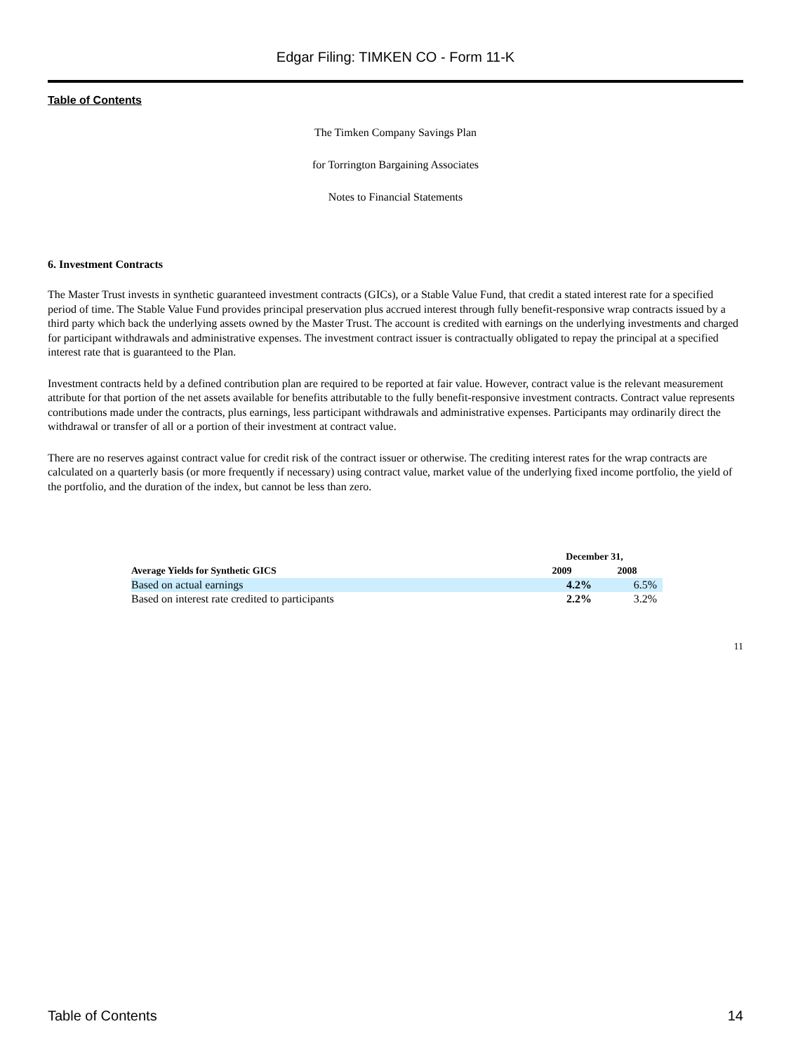Edgar Filing: TIMKEN CO - Form 11-K
Table of Contents
The Timken Company Savings Plan
for Torrington Bargaining Associates
Notes to Financial Statements
6. Investment Contracts
The Master Trust invests in synthetic guaranteed investment contracts (GICs), or a Stable Value Fund, that credit a stated interest rate for a specified period of time. The Stable Value Fund provides principal preservation plus accrued interest through fully benefit-responsive wrap contracts issued by a third party which back the underlying assets owned by the Master Trust. The account is credited with earnings on the underlying investments and charged for participant withdrawals and administrative expenses. The investment contract issuer is contractually obligated to repay the principal at a specified interest rate that is guaranteed to the Plan.
Investment contracts held by a defined contribution plan are required to be reported at fair value. However, contract value is the relevant measurement attribute for that portion of the net assets available for benefits attributable to the fully benefit-responsive investment contracts. Contract value represents contributions made under the contracts, plus earnings, less participant withdrawals and administrative expenses. Participants may ordinarily direct the withdrawal or transfer of all or a portion of their investment at contract value.
There are no reserves against contract value for credit risk of the contract issuer or otherwise. The crediting interest rates for the wrap contracts are calculated on a quarterly basis (or more frequently if necessary) using contract value, market value of the underlying fixed income portfolio, the yield of the portfolio, and the duration of the index, but cannot be less than zero.
| | December 31, | |
| --- | --- | --- |
| Average Yields for Synthetic GICS | 2009 | 2008 |
| Based on actual earnings | 4.2% | 6.5% |
| Based on interest rate credited to participants | 2.2% | 3.2% |
11
Table of Contents 14